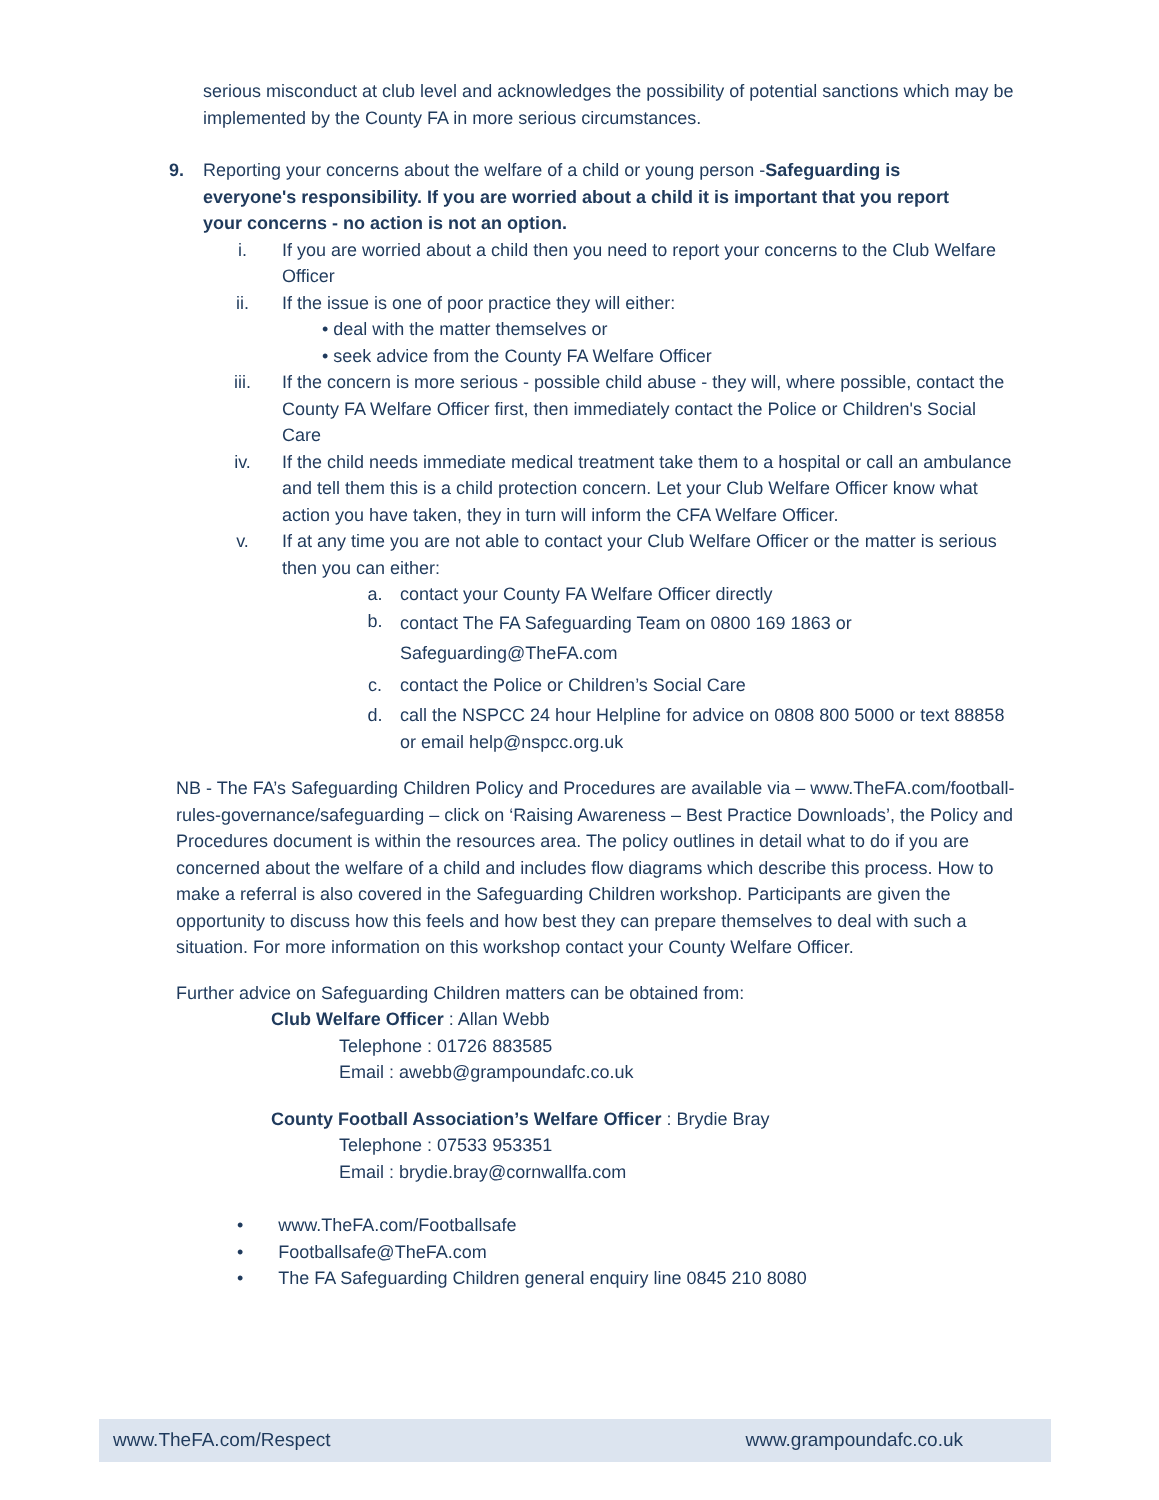serious misconduct at club level and acknowledges the possibility of potential sanctions which may be implemented by the County FA in more serious circumstances.
9. Reporting your concerns about the welfare of a child or young person -Safeguarding is everyone's responsibility. If you are worried about a child it is important that you report your concerns - no action is not an option.
i. If you are worried about a child then you need to report your concerns to the Club Welfare Officer
ii. If the issue is one of poor practice they will either:
• deal with the matter themselves or
• seek advice from the County FA Welfare Officer
iii. If the concern is more serious - possible child abuse - they will, where possible, contact the County FA Welfare Officer first, then immediately contact the Police or Children's Social Care
iv. If the child needs immediate medical treatment take them to a hospital or call an ambulance and tell them this is a child protection concern. Let your Club Welfare Officer know what action you have taken, they in turn will inform the CFA Welfare Officer.
v. If at any time you are not able to contact your Club Welfare Officer or the matter is serious then you can either:
a. contact your County FA Welfare Officer directly
b. contact The FA Safeguarding Team on 0800 169 1863 or
Safeguarding@TheFA.com
c. contact the Police or Children’s Social Care
d. call the NSPCC 24 hour Helpline for advice on 0808 800 5000 or text 88858 or email help@nspcc.org.uk
NB - The FA’s Safeguarding Children Policy and Procedures are available via – www.TheFA.com/football-rules-governance/safeguarding – click on ‘Raising Awareness – Best Practice Downloads’, the Policy and Procedures document is within the resources area. The policy outlines in detail what to do if you are concerned about the welfare of a child and includes flow diagrams which describe this process. How to make a referral is also covered in the Safeguarding Children workshop. Participants are given the opportunity to discuss how this feels and how best they can prepare themselves to deal with such a situation. For more information on this workshop contact your County Welfare Officer.
Further advice on Safeguarding Children matters can be obtained from:
Club Welfare Officer : Allan Webb
Telephone : 01726 883585
Email : awebb@grampoundafc.co.uk
County Football Association’s Welfare Officer : Brydie Bray
Telephone : 07533 953351
Email : brydie.bray@cornwallfa.com
• www.TheFA.com/Footballsafe
• Footballsafe@TheFA.com
• The FA Safeguarding Children general enquiry line 0845 210 8080
www.TheFA.com/Respect www.grampoundafc.co.uk